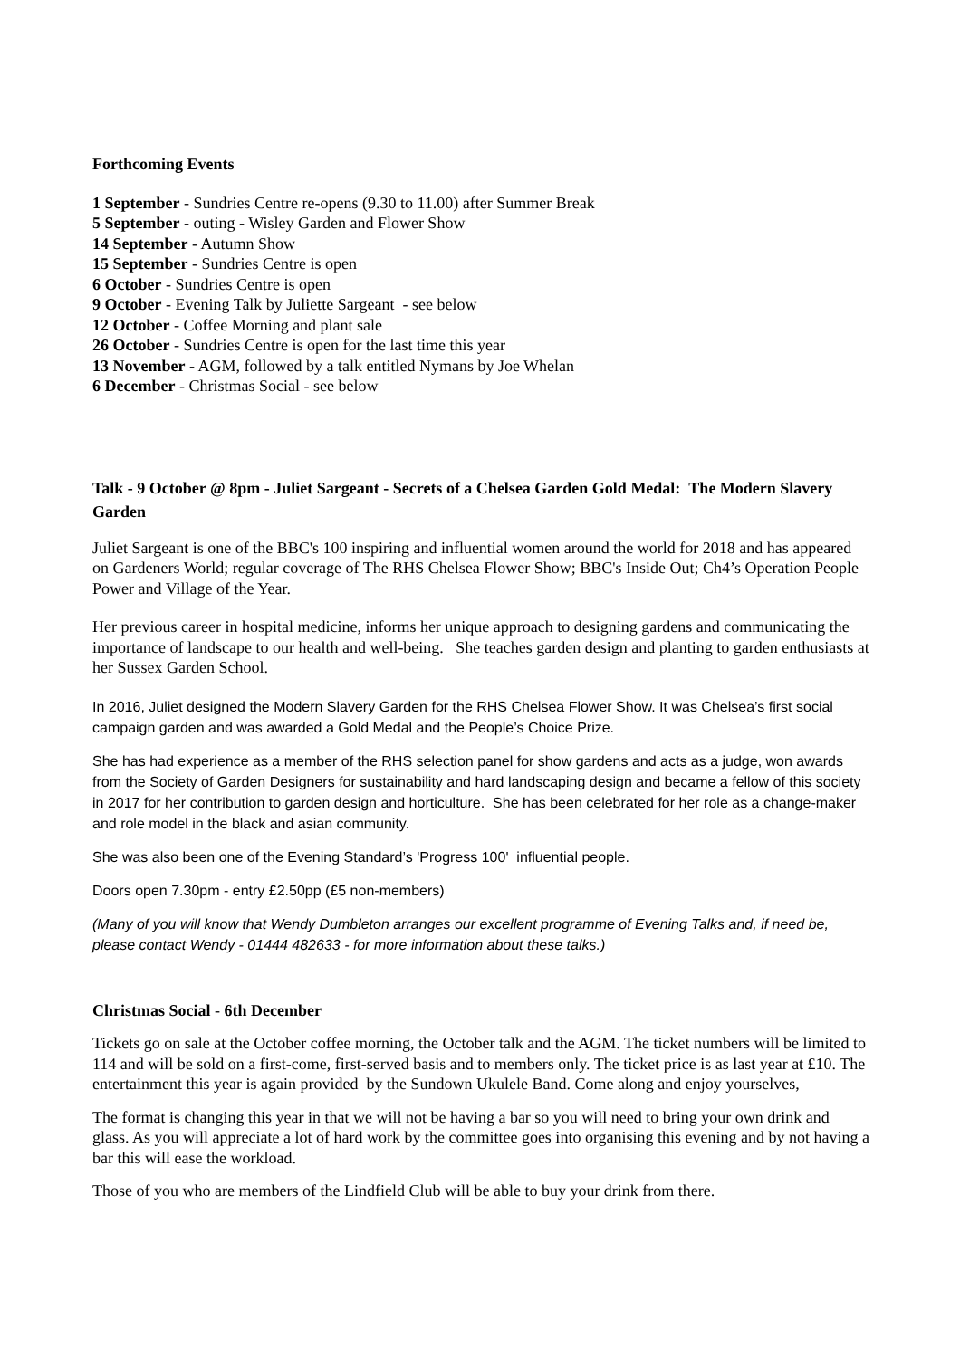Forthcoming Events
1 September - Sundries Centre re-opens (9.30 to 11.00) after Summer Break
5 September - outing - Wisley Garden and Flower Show
14 September - Autumn Show
15 September - Sundries Centre is open
6 October - Sundries Centre is open
9 October - Evening Talk by Juliette Sargeant - see below
12 October - Coffee Morning and plant sale
26 October - Sundries Centre is open for the last time this year
13 November - AGM, followed by a talk entitled Nymans by Joe Whelan
6 December - Christmas Social - see below
Talk - 9 October @ 8pm - Juliet Sargeant - Secrets of a Chelsea Garden Gold Medal: The Modern Slavery Garden
Juliet Sargeant is one of the BBC's 100 inspiring and influential women around the world for 2018 and has appeared on Gardeners World; regular coverage of The RHS Chelsea Flower Show; BBC's Inside Out; Ch4’s Operation People Power and Village of the Year.
Her previous career in hospital medicine, informs her unique approach to designing gardens and communicating the importance of landscape to our health and well-being. She teaches garden design and planting to garden enthusiasts at her Sussex Garden School.
In 2016, Juliet designed the Modern Slavery Garden for the RHS Chelsea Flower Show. It was Chelsea’s first social campaign garden and was awarded a Gold Medal and the People’s Choice Prize.
She has had experience as a member of the RHS selection panel for show gardens and acts as a judge, won awards from the Society of Garden Designers for sustainability and hard landscaping design and became a fellow of this society in 2017 for her contribution to garden design and horticulture. She has been celebrated for her role as a change-maker and role model in the black and asian community.
She was also been one of the Evening Standard’s 'Progress 100' influential people.
Doors open 7.30pm - entry £2.50pp (£5 non-members)
(Many of you will know that Wendy Dumbleton arranges our excellent programme of Evening Talks and, if need be, please contact Wendy - 01444 482633 - for more information about these talks.)
Christmas Social - 6th December
Tickets go on sale at the October coffee morning, the October talk and the AGM. The ticket numbers will be limited to 114 and will be sold on a first-come, first-served basis and to members only. The ticket price is as last year at £10. The entertainment this year is again provided by the Sundown Ukulele Band. Come along and enjoy yourselves,
The format is changing this year in that we will not be having a bar so you will need to bring your own drink and glass. As you will appreciate a lot of hard work by the committee goes into organising this evening and by not having a bar this will ease the workload.
Those of you who are members of the Lindfield Club will be able to buy your drink from there.